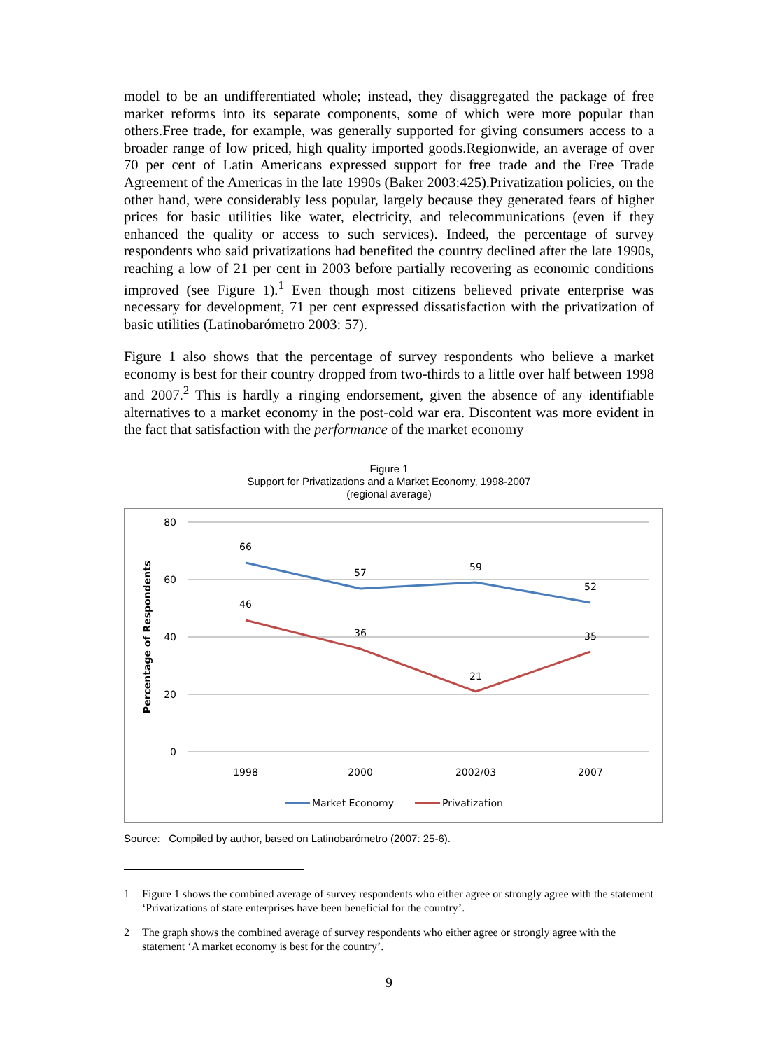model to be an undifferentiated whole; instead, they disaggregated the package of free market reforms into its separate components, some of which were more popular than others.Free trade, for example, was generally supported for giving consumers access to a broader range of low priced, high quality imported goods.Regionwide, an average of over 70 per cent of Latin Americans expressed support for free trade and the Free Trade Agreement of the Americas in the late 1990s (Baker 2003:425).Privatization policies, on the other hand, were considerably less popular, largely because they generated fears of higher prices for basic utilities like water, electricity, and telecommunications (even if they enhanced the quality or access to such services). Indeed, the percentage of survey respondents who said privatizations had benefited the country declined after the late 1990s, reaching a low of 21 per cent in 2003 before partially recovering as economic conditions improved (see Figure 1).<sup>1</sup> Even though most citizens believed private enterprise was necessary for development, 71 per cent expressed dissatisfaction with the privatization of basic utilities (Latinobarómetro 2003: 57).
Figure 1 also shows that the percentage of survey respondents who believe a market economy is best for their country dropped from two-thirds to a little over half between 1998 and 2007.<sup>2</sup> This is hardly a ringing endorsement, given the absence of any identifiable alternatives to a market economy in the post-cold war era. Discontent was more evident in the fact that satisfaction with the performance of the market economy
Figure 1
Support for Privatizations and a Market Economy, 1998-2007
(regional average)
80
60
40
20
0
Percentage of Respondents
66
57
59
52
46
36
21
35
1998
2000
2002/03
2007
Market Economy
Privatization
Source: Compiled by author, based on Latinobarómetro (2007: 25-6).
1 Figure 1 shows the combined average of survey respondents who either agree or strongly agree with the statement ‘Privatizations of state enterprises have been beneficial for the country’.
2 The graph shows the combined average of survey respondents who either agree or strongly agree with the statement ‘A market economy is best for the country’.
9